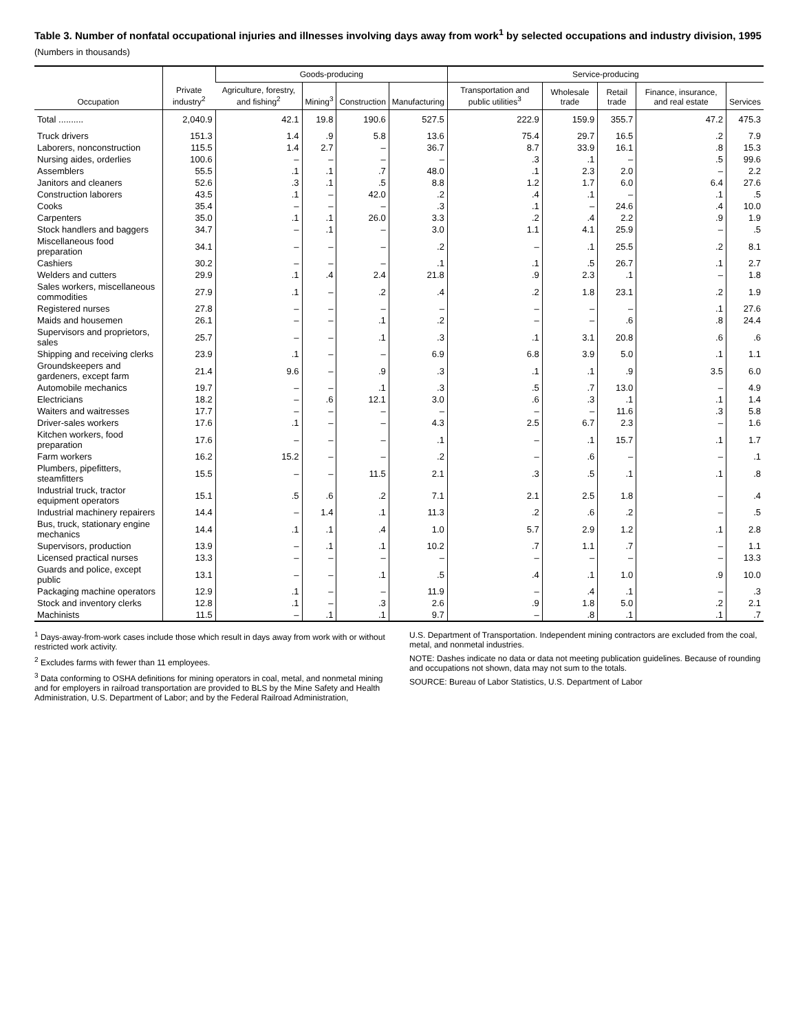Table 3. Number of nonfatal occupational injuries and illnesses involving days away from work<sup>1</sup> by selected occupations and industry division, 1995
(Numbers in thousands)
| Occupation | Private industry<sup>2</sup> | Goods-producing | | | | Service-producing | | | | |
| --- | --- | --- | --- | --- | --- | --- | --- | --- | --- | --- |
| | | Agriculture, forestry, and fishing<sup>2</sup> | Mining<sup>3</sup> | Construction | Manufacturing | Transportation and public utilities<sup>3</sup> | Wholesale trade | Retail trade | Finance, insurance, and real estate | Services |
| Total .......... | 2,040.9 | 42.1 | 19.8 | 190.6 | 527.5 | 222.9 | 159.9 | 355.7 | 47.2 | 475.3 |
| Truck drivers | 151.3 | 1.4 | .9 | 5.8 | 13.6 | 75.4 | 29.7 | 16.5 | .2 | 7.9 |
| Laborers, nonconstruction | 115.5 | 1.4 | 2.7 | – | 36.7 | 8.7 | 33.9 | 16.1 | .8 | 15.3 |
| Nursing aides, orderlies | 100.6 | – | – | – | – | .3 | .1 | – | .5 | 99.6 |
| Assemblers | 55.5 | .1 | .1 | .7 | 48.0 | .1 | 2.3 | 2.0 | – | 2.2 |
| Janitors and cleaners | 52.6 | .3 | .1 | .5 | 8.8 | 1.2 | 1.7 | 6.0 | 6.4 | 27.6 |
| Construction laborers | 43.5 | .1 | – | 42.0 | .2 | .4 | .1 | – | .1 | .5 |
| Cooks | 35.4 | – | – | – | .3 | .1 | – | 24.6 | .4 | 10.0 |
| Carpenters | 35.0 | .1 | .1 | 26.0 | 3.3 | .2 | .4 | 2.2 | .9 | 1.9 |
| Stock handlers and baggers | 34.7 | – | .1 | – | 3.0 | 1.1 | 4.1 | 25.9 | – | .5 |
| Miscellaneous food preparation | 34.1 | – | – | – | .2 | – | .1 | 25.5 | .2 | 8.1 |
| Cashiers | 30.2 | – | – | – | .1 | .1 | .5 | 26.7 | .1 | 2.7 |
| Welders and cutters | 29.9 | .1 | .4 | 2.4 | 21.8 | .9 | 2.3 | .1 | – | 1.8 |
| Sales workers, miscellaneous commodities | 27.9 | .1 | – | .2 | .4 | .2 | 1.8 | 23.1 | .2 | 1.9 |
| Registered nurses | 27.8 | – | – | – | – | – | – | – | .1 | 27.6 |
| Maids and housemen | 26.1 | – | – | .1 | .2 | – | – | .6 | .8 | 24.4 |
| Supervisors and proprietors, sales | 25.7 | – | – | .1 | .3 | .1 | 3.1 | 20.8 | .6 | .6 |
| Shipping and receiving clerks | 23.9 | .1 | – | – | 6.9 | 6.8 | 3.9 | 5.0 | .1 | 1.1 |
| Groundskeepers and gardeners, except farm | 21.4 | 9.6 | – | .9 | .3 | .1 | .1 | .9 | 3.5 | 6.0 |
| Automobile mechanics | 19.7 | – | – | .1 | .3 | .5 | .7 | 13.0 | – | 4.9 |
| Electricians | 18.2 | – | .6 | 12.1 | 3.0 | .6 | .3 | .1 | .1 | 1.4 |
| Waiters and waitresses | 17.7 | – | – | – | – | – | – | 11.6 | .3 | 5.8 |
| Driver-sales workers | 17.6 | .1 | – | – | 4.3 | 2.5 | 6.7 | 2.3 | – | 1.6 |
| Kitchen workers, food preparation | 17.6 | – | – | – | .1 | – | .1 | 15.7 | .1 | 1.7 |
| Farm workers | 16.2 | 15.2 | – | – | .2 | – | .6 | – | – | .1 |
| Plumbers, pipefitters, steamfitters | 15.5 | – | – | 11.5 | 2.1 | .3 | .5 | .1 | .1 | .8 |
| Industrial truck, tractor equipment operators | 15.1 | .5 | .6 | .2 | 7.1 | 2.1 | 2.5 | 1.8 | – | .4 |
| Industrial machinery repairers | 14.4 | – | 1.4 | .1 | 11.3 | .2 | .6 | .2 | – | .5 |
| Bus, truck, stationary engine mechanics | 14.4 | .1 | .1 | .4 | 1.0 | 5.7 | 2.9 | 1.2 | .1 | 2.8 |
| Supervisors, production | 13.9 | – | .1 | .1 | 10.2 | .7 | 1.1 | .7 | – | 1.1 |
| Licensed practical nurses | 13.3 | – | – | – | – | – | – | – | – | 13.3 |
| Guards and police, except public | 13.1 | – | – | .1 | .5 | .4 | .1 | 1.0 | .9 | 10.0 |
| Packaging machine operators | 12.9 | .1 | – | – | 11.9 | – | .4 | .1 | – | .3 |
| Stock and inventory clerks | 12.8 | .1 | – | .3 | 2.6 | .9 | 1.8 | 5.0 | .2 | 2.1 |
| Machinists | 11.5 | – | .1 | .1 | 9.7 | – | .8 | .1 | .1 | .7 |
<sup>1</sup> Days-away-from-work cases include those which result in days away from work with or without restricted work activity.
<sup>2</sup> Excludes farms with fewer than 11 employees.
<sup>3</sup> Data conforming to OSHA definitions for mining operators in coal, metal, and nonmetal mining and for employers in railroad transportation are provided to BLS by the Mine Safety and Health Administration, U.S. Department of Labor; and by the Federal Railroad Administration,
U.S. Department of Transportation. Independent mining contractors are excluded from the coal, metal, and nonmetal industries.
NOTE: Dashes indicate no data or data not meeting publication guidelines. Because of rounding and occupations not shown, data may not sum to the totals.
SOURCE: Bureau of Labor Statistics, U.S. Department of Labor